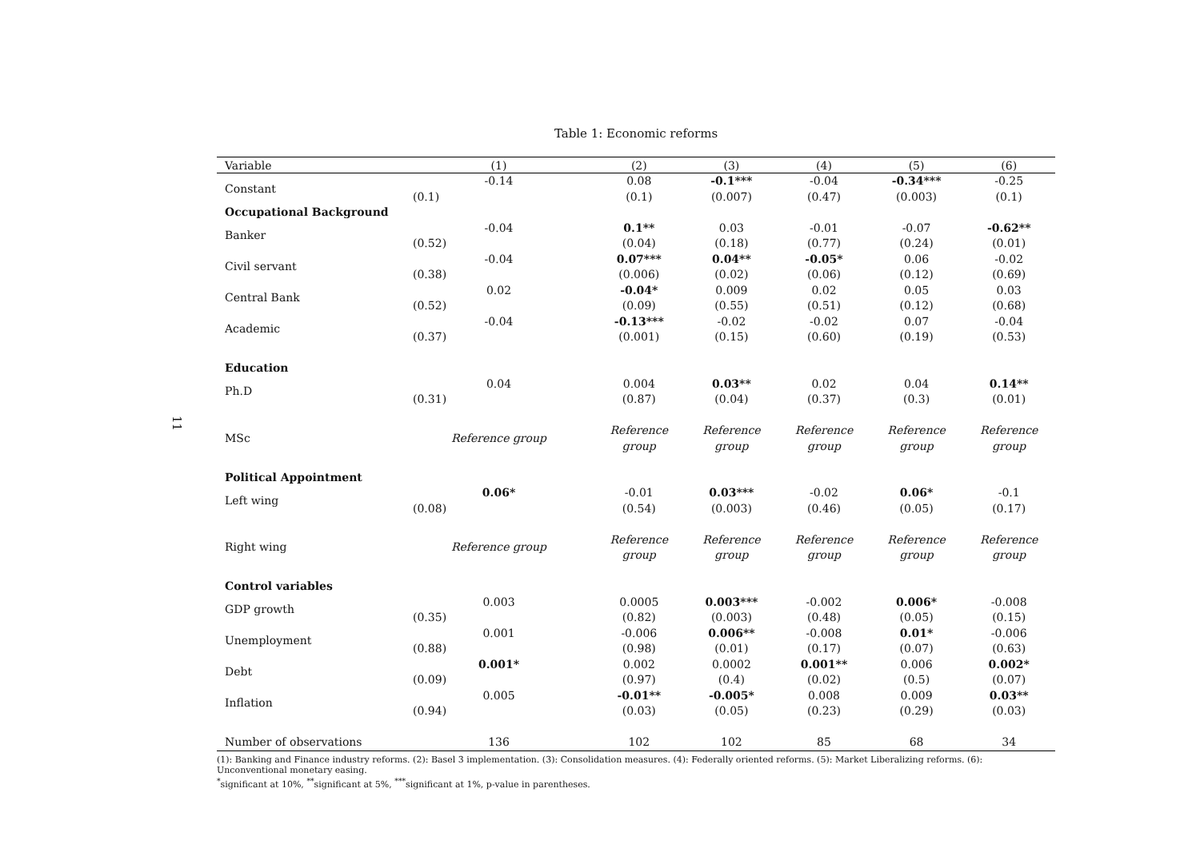11
Table 1: Economic reforms
| Variable | (1) | (2) | (3) | (4) | (5) | (6) |
| --- | --- | --- | --- | --- | --- | --- |
| Constant | -0.14 | 0.08 | -0.1*** | -0.04 | -0.34*** | -0.25 |
| | (0.1) | (0.1) | (0.007) | (0.47) | (0.003) | (0.1) |
| Occupational Background | | | | | | |
| Banker | -0.04 | 0.1** | 0.03 | -0.01 | -0.07 | -0.62** |
| | (0.52) | (0.04) | (0.18) | (0.77) | (0.24) | (0.01) |
| Civil servant | -0.04 | 0.07*** | 0.04** | -0.05* | 0.06 | -0.02 |
| | (0.38) | (0.006) | (0.02) | (0.06) | (0.12) | (0.69) |
| Central Bank | 0.02 | -0.04* | 0.009 | 0.02 | 0.05 | 0.03 |
| | (0.52) | (0.09) | (0.55) | (0.51) | (0.12) | (0.68) |
| Academic | -0.04 | -0.13*** | -0.02 | -0.02 | 0.07 | -0.04 |
| | (0.37) | (0.001) | (0.15) | (0.60) | (0.19) | (0.53) |
| Education | | | | | | |
| Ph.D | 0.04 | 0.004 | 0.03** | 0.02 | 0.04 | 0.14** |
| | (0.31) | (0.87) | (0.04) | (0.37) | (0.3) | (0.01) |
| MSc | Reference group | Reference group | Reference group | Reference group | Reference group | Reference group |
| Political Appointment | | | | | | |
| Left wing | 0.06* | -0.01 | 0.03*** | -0.02 | 0.06* | -0.1 |
| | (0.08) | (0.54) | (0.003) | (0.46) | (0.05) | (0.17) |
| Right wing | Reference group | Reference group | Reference group | Reference group | Reference group | Reference group |
| Control variables | | | | | | |
| GDP growth | 0.003 | 0.0005 | 0.003*** | -0.002 | 0.006* | -0.008 |
| | (0.35) | (0.82) | (0.003) | (0.48) | (0.05) | (0.15) |
| Unemployment | 0.001 | -0.006 | 0.006** | -0.008 | 0.01* | -0.006 |
| | (0.88) | (0.98) | (0.01) | (0.17) | (0.07) | (0.63) |
| Debt | 0.001* | 0.002 | 0.0002 | 0.001** | 0.006 | 0.002* |
| | (0.09) | (0.97) | (0.4) | (0.02) | (0.5) | (0.07) |
| Inflation | 0.005 | -0.01** | -0.005* | 0.008 | 0.009 | 0.03** |
| | (0.94) | (0.03) | (0.05) | (0.23) | (0.29) | (0.03) |
| Number of observations | 136 | 102 | 102 | 85 | 68 | 34 |
(1): Banking and Finance industry reforms. (2): Basel 3 implementation. (3): Consolidation measures. (4): Federally oriented reforms. (5): Market Liberalizing reforms. (6): Unconventional monetary easing.
<sup>*</sup> significant at 10%, <sup>**</sup>significant at 5%, <sup>***</sup>significant at 1%, p-value in parentheses.